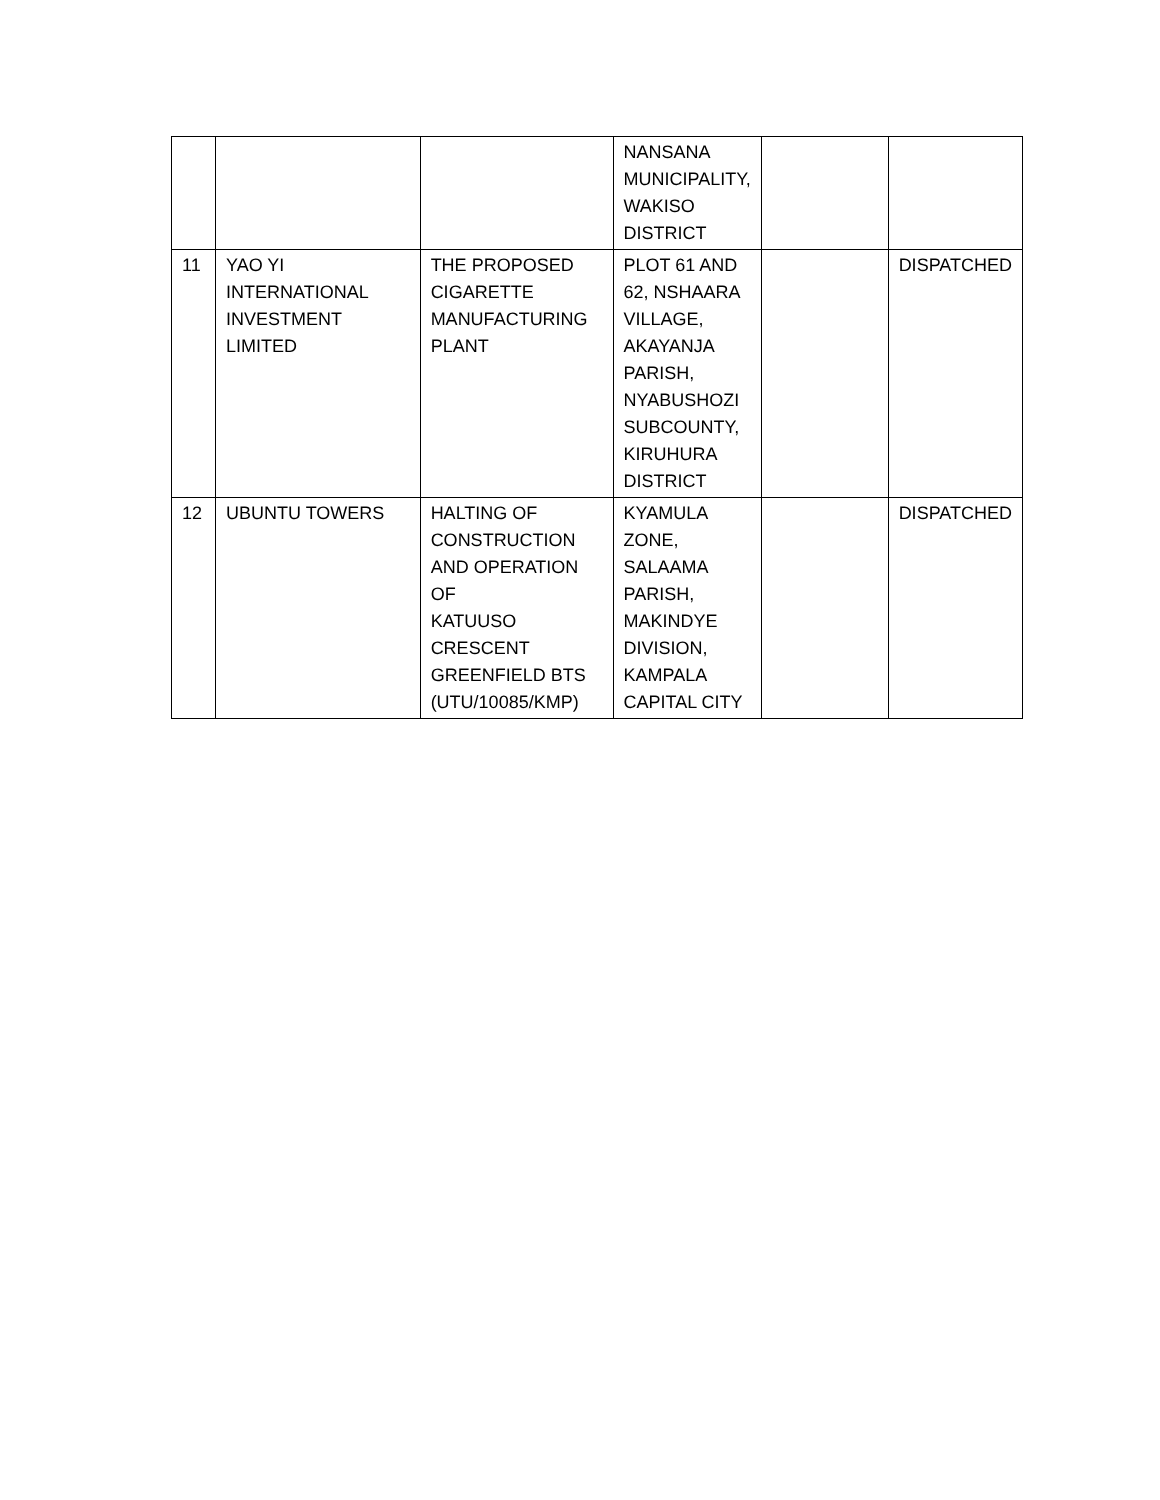| | | | NANSANA MUNICIPALITY, WAKISO DISTRICT | | |
| 11 | YAO YI INTERNATIONAL INVESTMENT LIMITED | THE PROPOSED CIGARETTE MANUFACTURING PLANT | PLOT 61 AND 62, NSHAARA VILLAGE, AKAYANJA PARISH, NYABUSHOZI SUBCOUNTY, KIRUHURA DISTRICT | | DISPATCHED |
| 12 | UBUNTU TOWERS | HALTING OF CONSTRUCTION AND OPERATION OF KATUUSO CRESCENT GREENFIELD BTS (UTU/10085/KMP) | KYAMULA ZONE, SALAAMA PARISH, MAKINDYE DIVISION, KAMPALA CAPITAL CITY | | DISPATCHED |